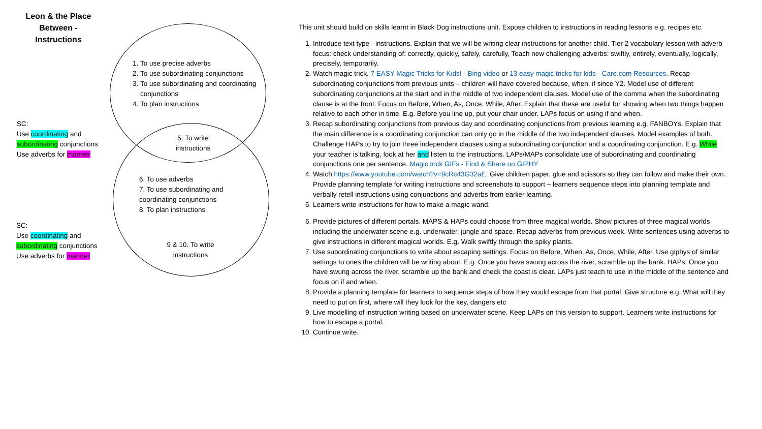Leon & the Place Between - Instructions
1. To use precise adverbs
2. To use subordinating conjunctions
3. To use subordinating and coordinating conjunctions
4. To plan instructions
5. To write instructions
6. To use adverbs
7. To use subordinating and coordinating conjunctions
8. To plan instructions
9 & 10. To write instructions
SC:
Use coordinating and subordinating conjunctions
Use adverbs for manner
SC:
Use coordinating and subordinating conjunctions
Use adverbs for manner
This unit should build on skills learnt in Black Dog instructions unit. Expose children to instructions in reading lessons e.g. recipes etc.
1. Introduce text type - instructions. Explain that we will be writing clear instructions for another child. Tier 2 vocabulary lesson with adverb focus: check understanding of: correctly, quickly, safely, carefully, Teach new challenging adverbs: swiftly, entirely, eventually, logically, precisely, temporarily.
2. Watch magic trick. 7 EASY Magic Tricks for Kids! - Bing video or 13 easy magic tricks for kids - Care.com Resources. Recap subordinating conjunctions from previous units – children will have covered because, when, if since Y2. Model use of different subordinating conjunctions at the start and in the middle of two independent clauses. Model use of the comma when the subordinating clause is at the front. Focus on Before, When, As, Once, While, After. Explain that these are useful for showing when two things happen relative to each other in time. E.g. Before you line up, put your chair under. LAPs focus on using if and when.
3. Recap subordinating conjunctions from previous day and coordinating conjunctions from previous learning e.g. FANBOYs. Explain that the main difference is a coordinating conjunction can only go in the middle of the two independent clauses. Model examples of both. Challenge HAPs to try to join three independent clauses using a subordinating conjunction and a coordinating conjunction. E.g. While your teacher is talking, look at her and listen to the instructions. LAPs/MAPs consolidate use of subordinating and coordinating conjunctions one per sentence. Magic trick GIFs - Find & Share on GIPHY
4. Watch https://www.youtube.com/watch?v=9cRc43G32aE. Give children paper, glue and scissors so they can follow and make their own. Provide planning template for writing instructions and screenshots to support – learners sequence steps into planning template and verbally retell instructions using conjunctions and adverbs from earlier learning.
5. Learners write instructions for how to make a magic wand.
6. Provide pictures of different portals. MAPS & HAPs could choose from three magical worlds. Show pictures of three magical worlds including the underwater scene e.g. underwater, jungle and space. Recap adverbs from previous week. Write sentences using adverbs to give instructions in different magical worlds. E.g. Walk swiftly through the spiky plants.
7. Use subordinating conjunctions to write about escaping settings. Focus on Before, When, As, Once, While, After. Use giphys of similar settings to ones the children will be writing about. E.g. Once you have swung across the river, scramble up the bank. HAPs: Once you have swung across the river, scramble up the bank and check the coast is clear. LAPs just teach to use in the middle of the sentence and focus on if and when.
8. Provide a planning template for learners to sequence steps of how they would escape from that portal. Give structure e.g. What will they need to put on first, where will they look for the key, dangers etc
9. Live modelling of instruction writing based on underwater scene. Keep LAPs on this version to support. Learners write instructions for how to escape a portal.
10. Continue write.